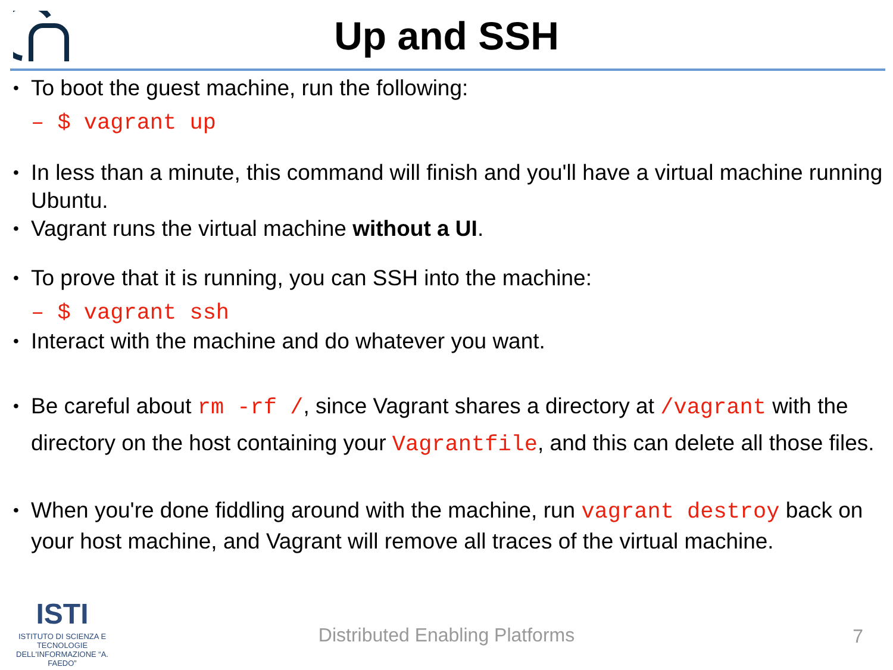Up and SSH
To boot the guest machine, run the following:
– $ vagrant up
In less than a minute, this command will finish and you'll have a virtual machine running Ubuntu.
Vagrant runs the virtual machine without a UI.
To prove that it is running, you can SSH into the machine:
– $ vagrant ssh
Interact with the machine and do whatever you want.
Be careful about rm -rf /, since Vagrant shares a directory at /vagrant with the directory on the host containing your Vagrantfile, and this can delete all those files.
When you're done fiddling around with the machine, run vagrant destroy back on your host machine, and Vagrant will remove all traces of the virtual machine.
Distributed Enabling Platforms 7
ISTI
ISTITUTO DI SCIENZA E TECNOLOGIE
DELL'INFORMAZIONE “A. FAEDO”